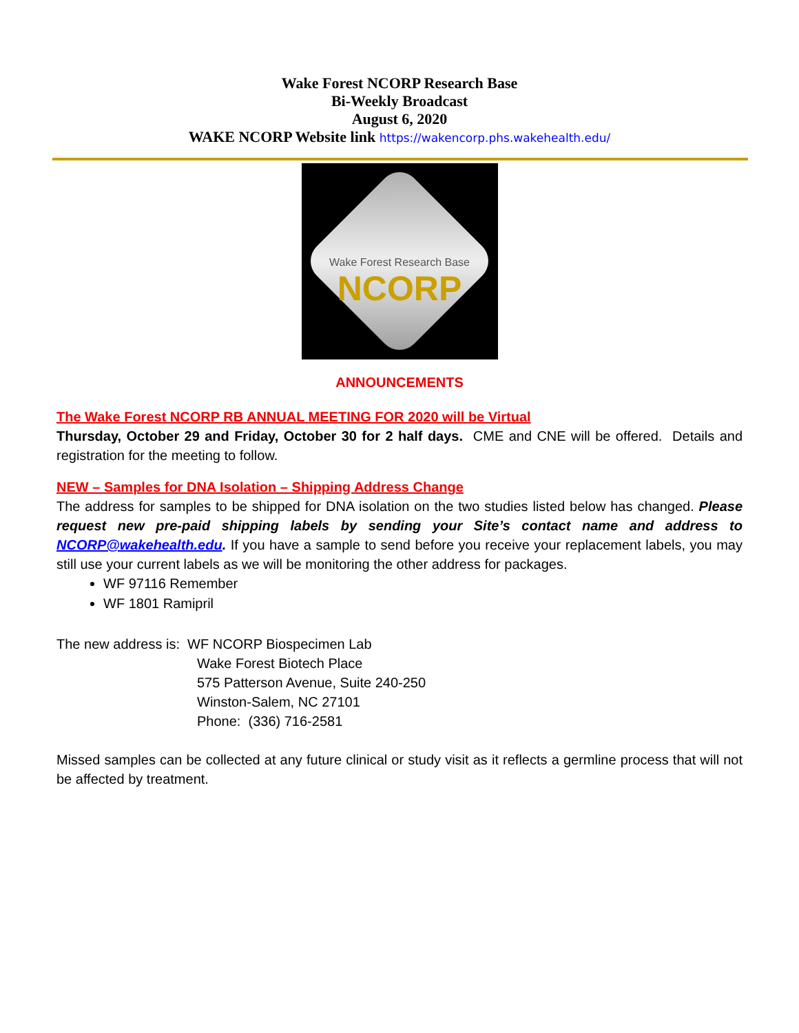Wake Forest NCORP Research Base
Bi-Weekly Broadcast
August 6, 2020
WAKE NCORP Website link https://wakencorp.phs.wakehealth.edu/
Wake Forest Research Base
NCORP
ANNOUNCEMENTS
The Wake Forest NCORP RB ANNUAL MEETING FOR 2020 will be Virtual
Thursday, October 29 and Friday, October 30 for 2 half days. CME and CNE will be offered. Details and registration for the meeting to follow.
NEW – Samples for DNA Isolation – Shipping Address Change
The address for samples to be shipped for DNA isolation on the two studies listed below has changed. Please request new pre-paid shipping labels by sending your Site’s contact name and address to NCORP@wakehealth.edu. If you have a sample to send before you receive your replacement labels, you may still use your current labels as we will be monitoring the other address for packages.
WF 97116 Remember
WF 1801 Ramipril
The new address is: WF NCORP Biospecimen Lab
Wake Forest Biotech Place
575 Patterson Avenue, Suite 240-250
Winston-Salem, NC 27101
Phone: (336) 716-2581
Missed samples can be collected at any future clinical or study visit as it reflects a germline process that will not be affected by treatment.